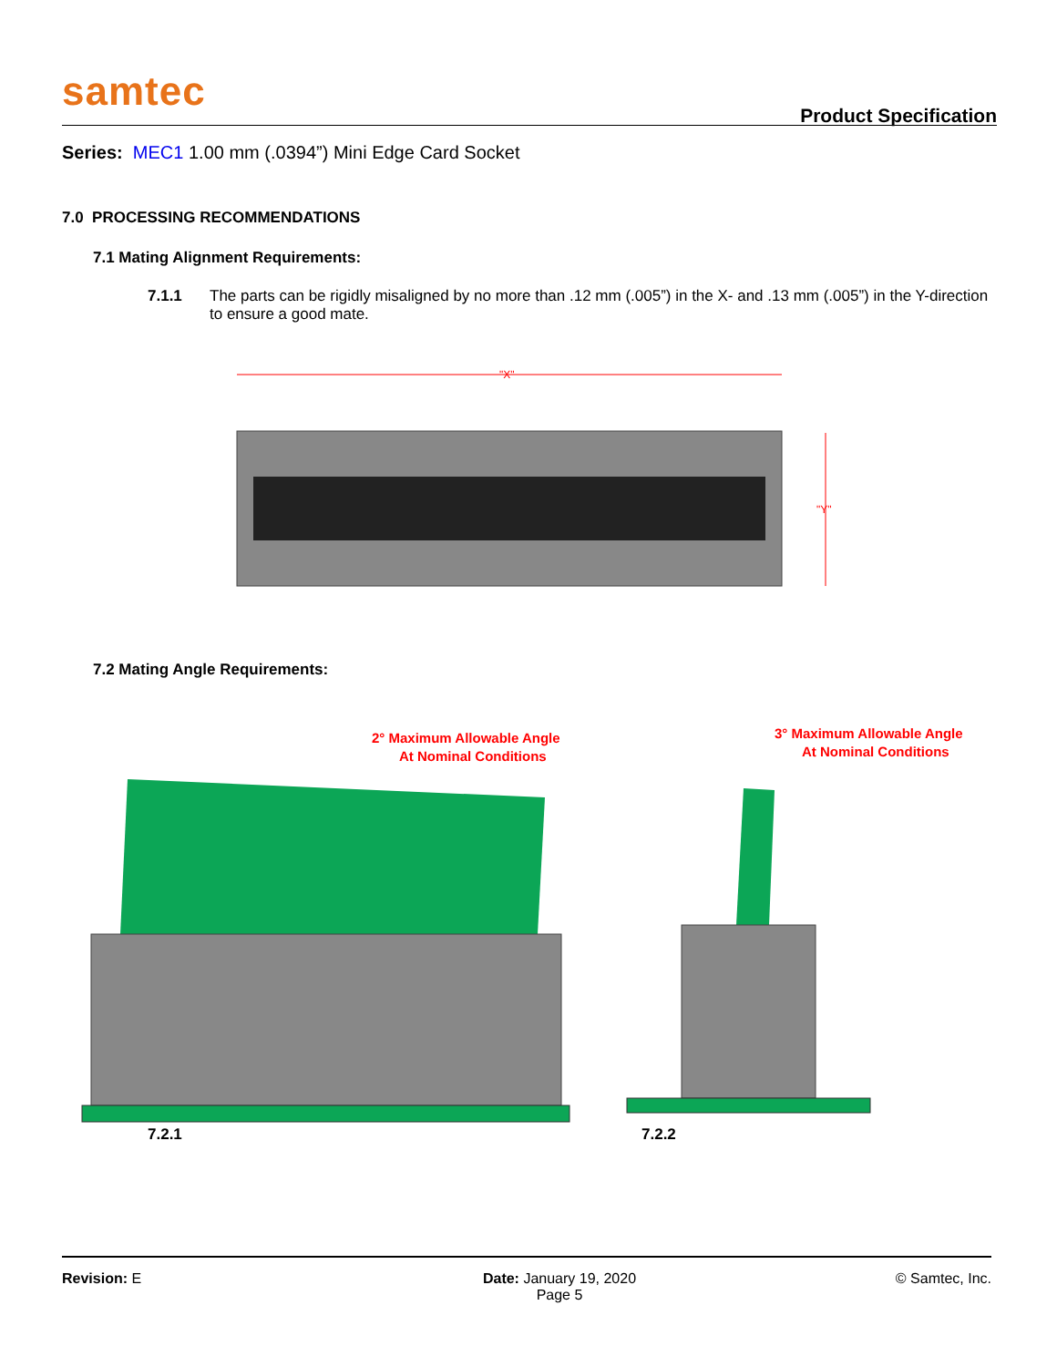samtec
Product Specification
Series: MEC1 1.00 mm (.0394”) Mini Edge Card Socket
7.0 PROCESSING RECOMMENDATIONS
7.1 Mating Alignment Requirements:
7.1.1 The parts can be rigidly misaligned by no more than .12 mm (.005”) in the X- and .13 mm (.005”) in the Y-direction to ensure a good mate.
"X"
"Y"
7.2 Mating Angle Requirements:
2° Maximum Allowable Angle
At Nominal Conditions
3° Maximum Allowable Angle
At Nominal Conditions
7.2.1 7.2.2
Revision: E Date: January 19, 2020
Page 5 © Samtec, Inc.